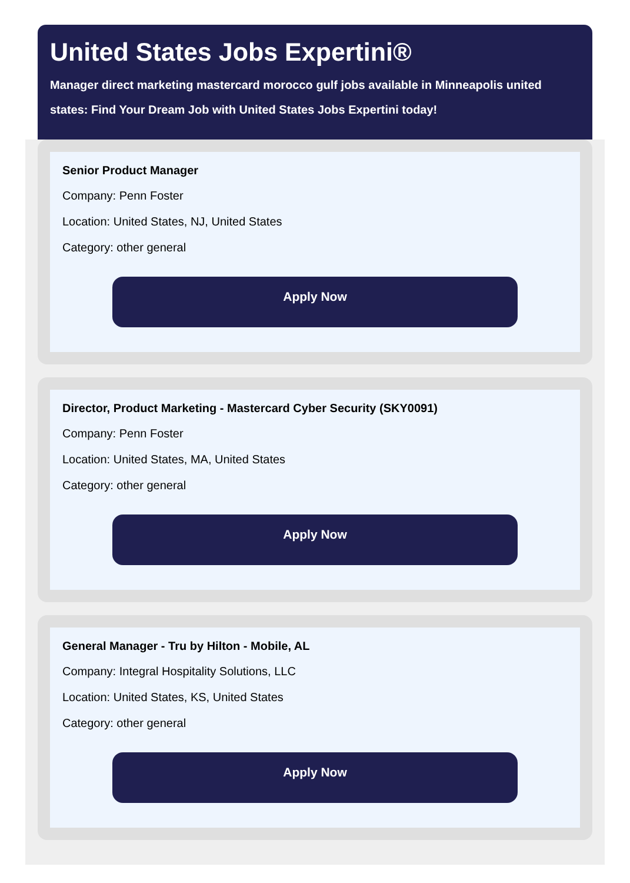United States Jobs Expertini®
Manager direct marketing mastercard morocco gulf jobs available in Minneapolis united states: Find Your Dream Job with United States Jobs Expertini today!
Senior Product Manager
Company: Penn Foster
Location: United States, NJ, United States
Category: other general
Apply Now
Director, Product Marketing - Mastercard Cyber Security (SKY0091)
Company: Penn Foster
Location: United States, MA, United States
Category: other general
Apply Now
General Manager - Tru by Hilton - Mobile, AL
Company: Integral Hospitality Solutions, LLC
Location: United States, KS, United States
Category: other general
Apply Now